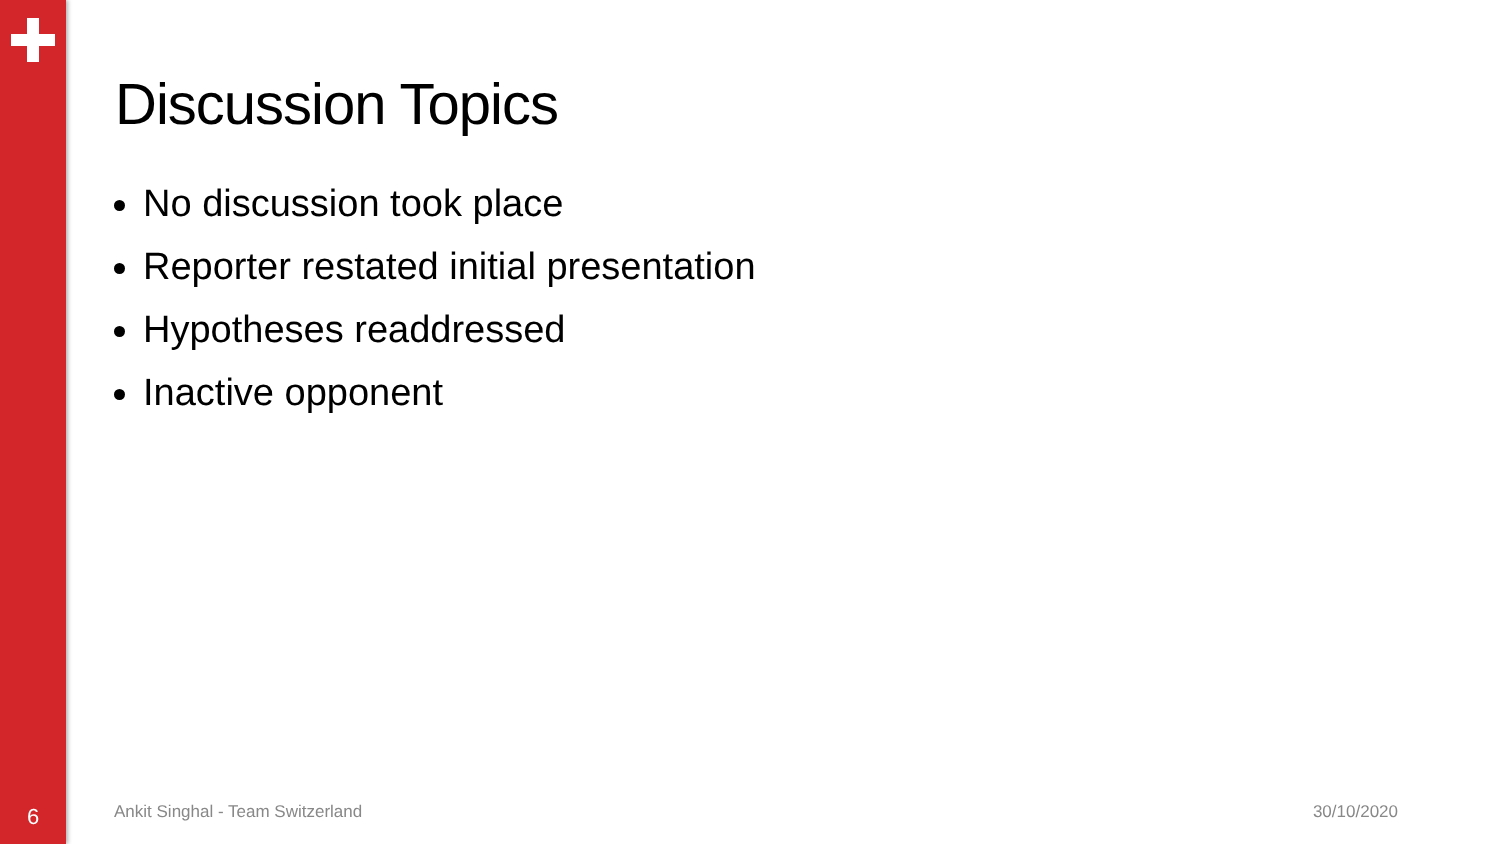Discussion Topics
No discussion took place
Reporter restated initial presentation
Hypotheses readdressed
Inactive opponent
6
Ankit Singhal - Team Switzerland
30/10/2020